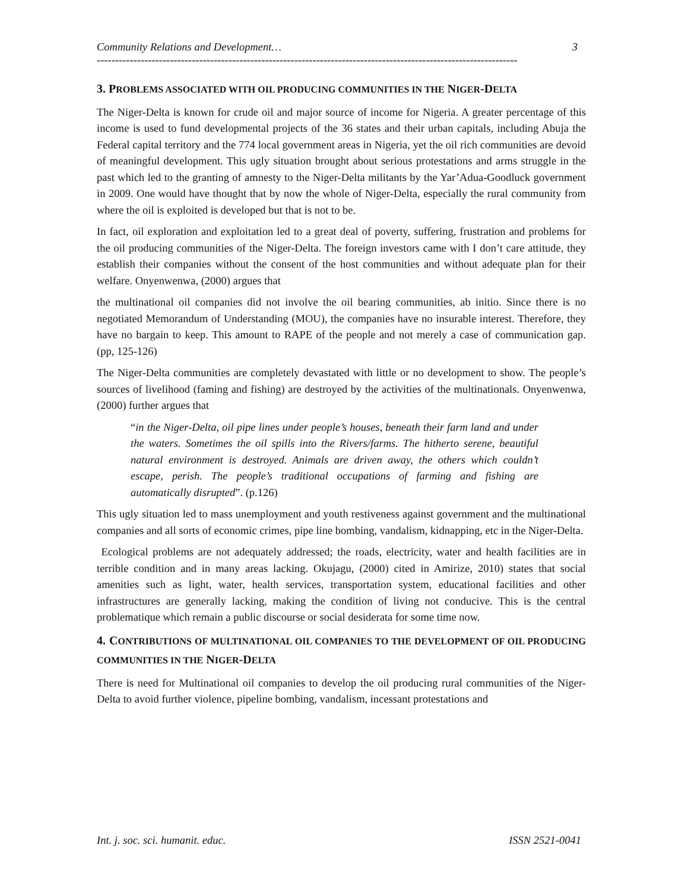Community Relations and Development… 3
-------------------------------------------------------------------------------------------------------------------
3. PROBLEMS ASSOCIATED WITH OIL PRODUCING COMMUNITIES IN THE NIGER-DELTA
The Niger-Delta is known for crude oil and major source of income for Nigeria. A greater percentage of this income is used to fund developmental projects of the 36 states and their urban capitals, including Abuja the Federal capital territory and the 774 local government areas in Nigeria, yet the oil rich communities are devoid of meaningful development. This ugly situation brought about serious protestations and arms struggle in the past which led to the granting of amnesty to the Niger-Delta militants by the Yar’Adua-Goodluck government in 2009. One would have thought that by now the whole of Niger-Delta, especially the rural community from where the oil is exploited is developed but that is not to be.
In fact, oil exploration and exploitation led to a great deal of poverty, suffering, frustration and problems for the oil producing communities of the Niger-Delta. The foreign investors came with I don’t care attitude, they establish their companies without the consent of the host communities and without adequate plan for their welfare. Onyenwenwa, (2000) argues that
the multinational oil companies did not involve the oil bearing communities, ab initio. Since there is no negotiated Memorandum of Understanding (MOU), the companies have no insurable interest. Therefore, they have no bargain to keep. This amount to RAPE of the people and not merely a case of communication gap. (pp, 125-126)
The Niger-Delta communities are completely devastated with little or no development to show. The people’s sources of livelihood (faming and fishing) are destroyed by the activities of the multinationals. Onyenwenwa, (2000) further argues that
“in the Niger-Delta, oil pipe lines under people’s houses, beneath their farm land and under the waters. Sometimes the oil spills into the Rivers/farms. The hitherto serene, beautiful natural environment is destroyed. Animals are driven away, the others which couldn’t escape, perish. The people’s traditional occupations of farming and fishing are automatically disrupted”. (p.126)
This ugly situation led to mass unemployment and youth restiveness against government and the multinational companies and all sorts of economic crimes, pipe line bombing, vandalism, kidnapping, etc in the Niger-Delta.
Ecological problems are not adequately addressed; the roads, electricity, water and health facilities are in terrible condition and in many areas lacking. Okujagu, (2000) cited in Amirize, 2010) states that social amenities such as light, water, health services, transportation system, educational facilities and other infrastructures are generally lacking, making the condition of living not conducive. This is the central problematique which remain a public discourse or social desiderata for some time now.
4. CONTRIBUTIONS OF MULTINATIONAL OIL COMPANIES TO THE DEVELOPMENT OF OIL PRODUCING COMMUNITIES IN THE NIGER-DELTA
There is need for Multinational oil companies to develop the oil producing rural communities of the Niger-Delta to avoid further violence, pipeline bombing, vandalism, incessant protestations and
Int. j. soc. sci. humanit. educ. ISSN 2521-0041